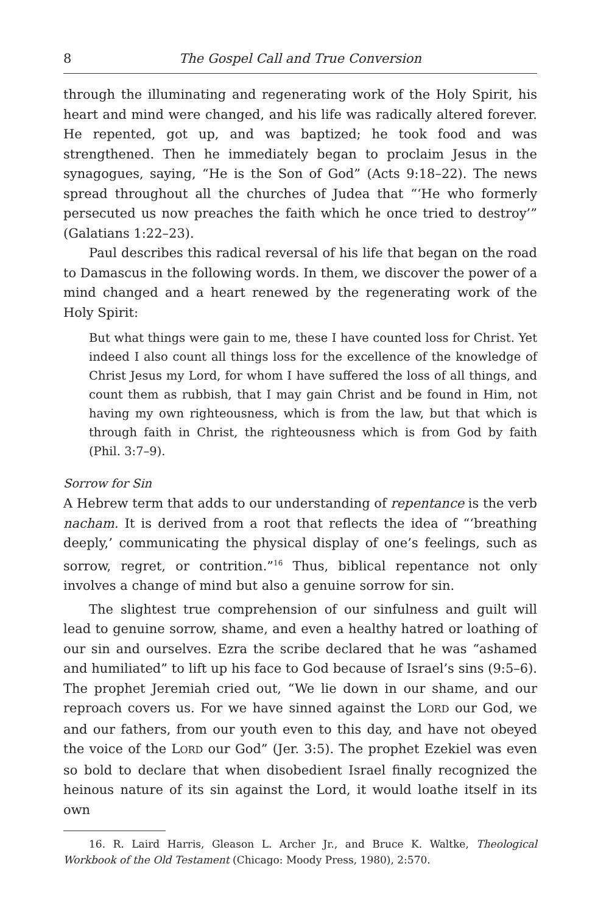8 The Gospel Call and True Conversion
through the illuminating and regenerating work of the Holy Spirit, his heart and mind were changed, and his life was radically altered forever. He repented, got up, and was baptized; he took food and was strengthened. Then he immediately began to proclaim Jesus in the synagogues, saying, “He is the Son of God” (Acts 9:18–22). The news spread throughout all the churches of Judea that “‘He who formerly persecuted us now preaches the faith which he once tried to destroy’” (Galatians 1:22–23).
Paul describes this radical reversal of his life that began on the road to Damascus in the following words. In them, we discover the power of a mind changed and a heart renewed by the regenerating work of the Holy Spirit:
But what things were gain to me, these I have counted loss for Christ. Yet indeed I also count all things loss for the excellence of the knowledge of Christ Jesus my Lord, for whom I have suffered the loss of all things, and count them as rubbish, that I may gain Christ and be found in Him, not having my own righteousness, which is from the law, but that which is through faith in Christ, the righteousness which is from God by faith (Phil. 3:7–9).
Sorrow for Sin
A Hebrew term that adds to our understanding of repentance is the verb nacham. It is derived from a root that reflects the idea of “‘breathing deeply,’ communicating the physical display of one’s feelings, such as sorrow, regret, or contrition.”<sup>16</sup> Thus, biblical repentance not only involves a change of mind but also a genuine sorrow for sin.
The slightest true comprehension of our sinfulness and guilt will lead to genuine sorrow, shame, and even a healthy hatred or loathing of our sin and ourselves. Ezra the scribe declared that he was “ashamed and humiliated” to lift up his face to God because of Israel’s sins (9:5–6). The prophet Jeremiah cried out, “We lie down in our shame, and our reproach covers us. For we have sinned against the LORD our God, we and our fathers, from our youth even to this day, and have not obeyed the voice of the LORD our God” (Jer. 3:5). The prophet Ezekiel was even so bold to declare that when disobedient Israel finally recognized the heinous nature of its sin against the Lord, it would loathe itself in its own
16. R. Laird Harris, Gleason L. Archer Jr., and Bruce K. Waltke, Theological Workbook of the Old Testament (Chicago: Moody Press, 1980), 2:570.